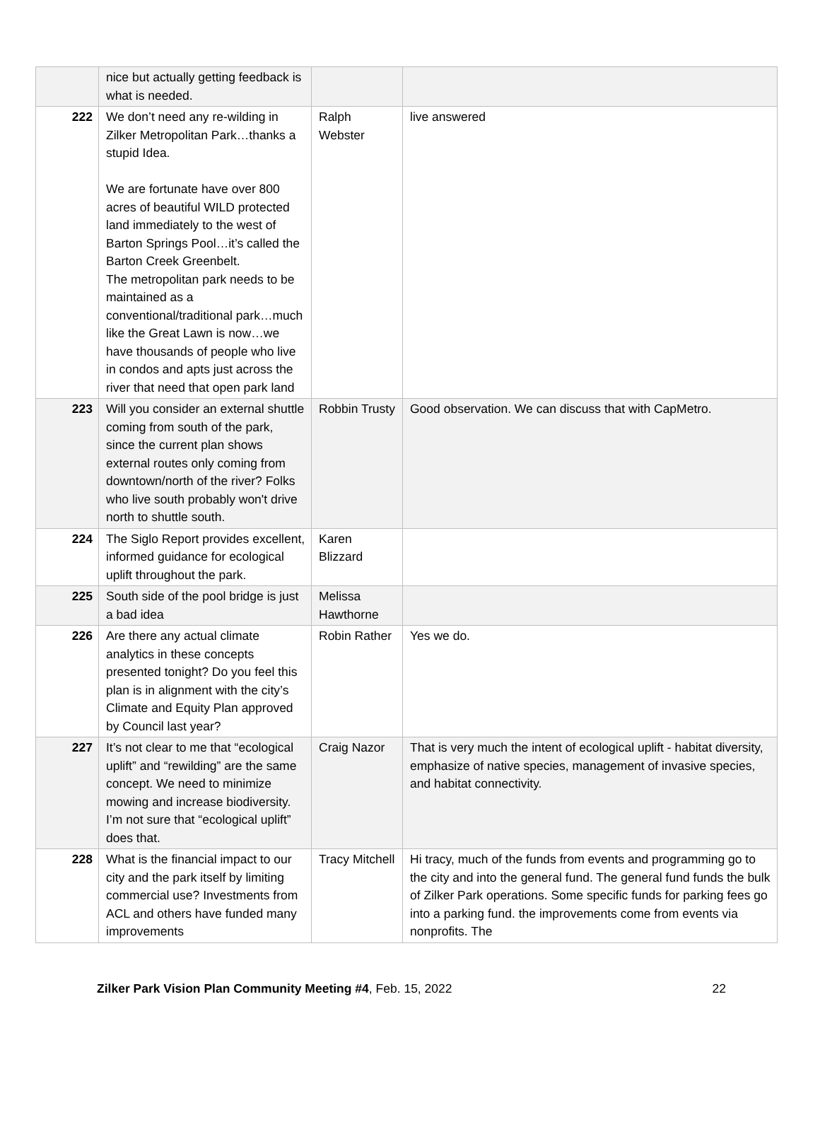| | nice but actually getting feedback is what is needed. | | |
| 222 | We don’t need any re-wilding in Zilker Metropolitan Park…thanks a stupid Idea. We are fortunate have over 800 acres of beautiful WILD protected land immediately to the west of Barton Springs Pool…it’s called the Barton Creek Greenbelt. The metropolitan park needs to be maintained as a conventional/traditional park…much like the Great Lawn is now…we have thousands of people who live in condos and apts just across the river that need that open park land | Ralph Webster | live answered |
| 223 | Will you consider an external shuttle coming from south of the park, since the current plan shows external routes only coming from downtown/north of the river? Folks who live south probably won't drive north to shuttle south. | Robbin Trusty | Good observation. We can discuss that with CapMetro. |
| 224 | The Siglo Report provides excellent, informed guidance for ecological uplift throughout the park. | Karen Blizzard | |
| 225 | South side of the pool bridge is just a bad idea | Melissa Hawthorne | |
| 226 | Are there any actual climate analytics in these concepts presented tonight? Do you feel this plan is in alignment with the city’s Climate and Equity Plan approved by Council last year? | Robin Rather | Yes we do. |
| 227 | It’s not clear to me that “ecological uplift” and “rewilding” are the same concept. We need to minimize mowing and increase biodiversity. I’m not sure that “ecological uplift” does that. | Craig Nazor | That is very much the intent of ecological uplift - habitat diversity, emphasize of native species, management of invasive species, and habitat connectivity. |
| 228 | What is the financial impact to our city and the park itself by limiting commercial use? Investments from ACL and others have funded many improvements | Tracy Mitchell | Hi tracy, much of the funds from events and programming go to the city and into the general fund. The general fund funds the bulk of Zilker Park operations. Some specific funds for parking fees go into a parking fund. the improvements come from events via nonprofits. The |
Zilker Park Vision Plan Community Meeting #4, Feb. 15, 2022 22